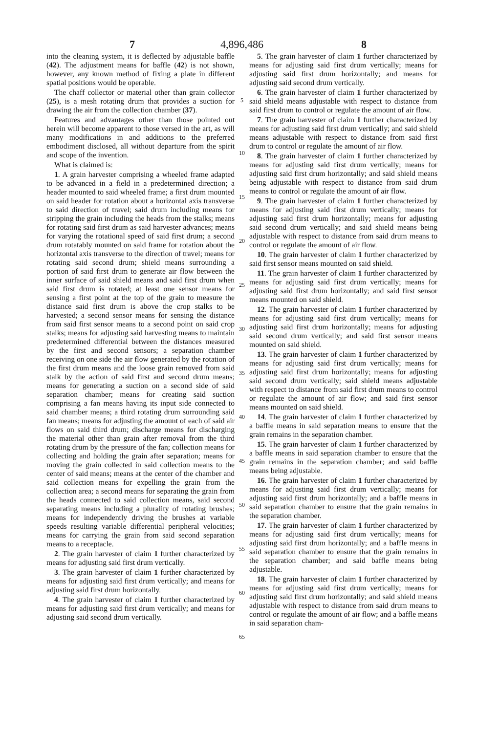7 4,896,486 8
into the cleaning system, it is deflected by adjustable baffle (42). The adjustment means for baffle (42) is not shown, however, any known method of fixing a plate in different spatial positions would be operable.
The chaff collector or material other than grain collector (25), is a mesh rotating drum that provides a suction for drawing the air from the collection chamber (37).
Features and advantages other than those pointed out herein will become apparent to those versed in the art, as will many modifications in and additions to the preferred embodiment disclosed, all without departure from the spirit and scope of the invention.
What is claimed is:
1. A grain harvester comprising a wheeled frame adapted to be advanced in a field in a predetermined direction; a header mounted to said wheeled frame; a first drum mounted on said header for rotation about a horizontal axis transverse to said direction of travel; said drum including means for stripping the grain including the heads from the stalks; means for rotating said first drum as said harvester advances; means for varying the rotational speed of said first drum; a second drum rotatably mounted on said frame for rotation about the horizontal axis transverse to the direction of travel; means for rotating said second drum; shield means surrounding a portion of said first drum to generate air flow between the inner surface of said shield means and said first drum when said first drum is rotated; at least one sensor means for sensing a first point at the top of the grain to measure the distance said first drum is above the crop stalks to be harvested; a second sensor means for sensing the distance from said first sensor means to a second point on said crop stalks; means for adjusting said harvesting means to maintain predetermined differential between the distances measured by the first and second sensors; a separation chamber receiving on one side the air flow generated by the rotation of the first drum means and the loose grain removed from said stalk by the action of said first and second drum means; means for generating a suction on a second side of said separation chamber; means for creating said suction comprising a fan means having its input side connected to said chamber means; a third rotating drum surrounding said fan means; means for adjusting the amount of each of said air flows on said third drum; discharge means for discharging the material other than grain after removal from the third rotating drum by the pressure of the fan; collection means for collecting and holding the grain after separation; means for moving the grain collected in said collection means to the center of said means; means at the center of the chamber and said collection means for expelling the grain from the collection area; a second means for separating the grain from the heads connected to said collection means, said second separating means including a plurality of rotating brushes; means for independently driving the brushes at variable speeds resulting variable differential peripheral velocities; means for carrying the grain from said second separation means to a receptacle.
2. The grain harvester of claim 1 further characterized by means for adjusting said first drum vertically.
3. The grain harvester of claim 1 further characterized by means for adjusting said first drum vertically; and means for adjusting said first drum horizontally.
4. The grain harvester of claim 1 further characterized by means for adjusting said first drum vertically; and means for adjusting said second drum vertically.
5
10
15
20
25
30
35
40
45
50
55
60
65
5. The grain harvester of claim 1 further characterized by means for adjusting said first drum vertically; means for adjusting said first drum horizontally; and means for adjusting said second drum vertically.
6. The grain harvester of claim 1 further characterized by said shield means adjustable with respect to distance from said first drum to control or regulate the amount of air flow.
7. The grain harvester of claim 1 further characterized by means for adjusting said first drum vertically; and said shield means adjustable with respect to distance from said first drum to control or regulate the amount of air flow.
8. The grain harvester of claim 1 further characterized by means for adjusting said first drum vertically; means for adjusting said first drum horizontally; and said shield means being adjustable with respect to distance from said drum means to control or regulate the amount of air flow.
9. The grain harvester of claim 1 further characterized by means for adjusting said first drum vertically; means for adjusting said first drum horizontally; means for adjusting said second drum vertically; and said shield means being adjustable with respect to distance from said drum means to control or regulate the amount of air flow.
10. The grain harvester of claim 1 further characterized by said first sensor means mounted on said shield.
11. The grain harvester of claim 1 further characterized by means for adjusting said first drum vertically; means for adjusting said first drum horizontally; and said first sensor means mounted on said shield.
12. The grain harvester of claim 1 further characterized by means for adjusting said first drum vertically; means for adjusting said first drum horizontally; means for adjusting said second drum vertically; and said first sensor means mounted on said shield.
13. The grain harvester of claim 1 further characterized by means for adjusting said first drum vertically; means for adjusting said first drum horizontally; means for adjusting said second drum vertically; said shield means adjustable with respect to distance from said first drum means to control or regulate the amount of air flow; and said first sensor means mounted on said shield.
14. The grain harvester of claim 1 further characterized by a baffle means in said separation means to ensure that the grain remains in the separation chamber.
15. The grain harvester of claim 1 further characterized by a baffle means in said separation chamber to ensure that the grain remains in the separation chamber; and said baffle means being adjustable.
16. The grain harvester of claim 1 further characterized by means for adjusting said first drum vertically; means for adjusting said first drum horizontally; and a baffle means in said separation chamber to ensure that the grain remains in the separation chamber.
17. The grain harvester of claim 1 further characterized by means for adjusting said first drum vertically; means for adjusting said first drum horizontally; and a baffle means in said separation chamber to ensure that the grain remains in the separation chamber; and said baffle means being adjustable.
18. The grain harvester of claim 1 further characterized by means for adjusting said first drum vertically; means for adjusting said first drum horizontally; and said shield means adjustable with respect to distance from said drum means to control or regulate the amount of air flow; and a baffle means in said separation cham-